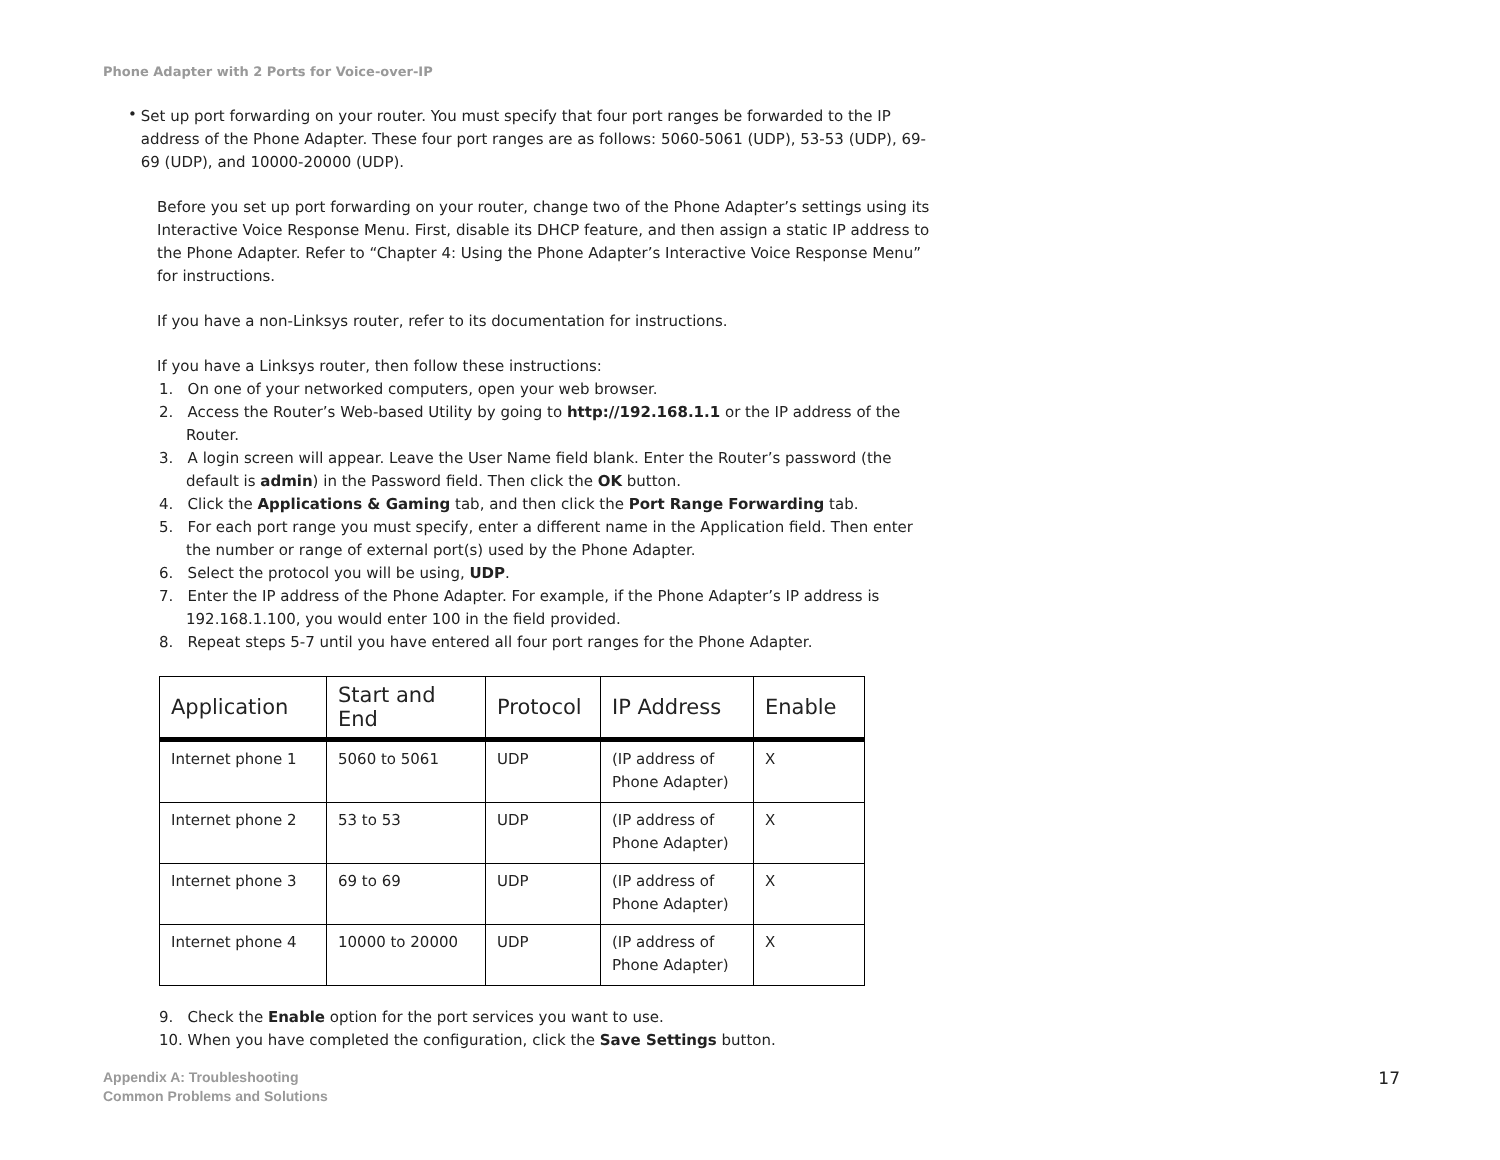Phone Adapter with 2 Ports for Voice-over-IP
•
Set up port forwarding on your router. You must specify that four port ranges be forwarded to the IP address of the Phone Adapter. These four port ranges are as follows: 5060-5061 (UDP), 53-53 (UDP), 69-69 (UDP), and 10000-20000 (UDP).
Before you set up port forwarding on your router, change two of the Phone Adapter’s settings using its Interactive Voice Response Menu. First, disable its DHCP feature, and then assign a static IP address to the Phone Adapter. Refer to “Chapter 4: Using the Phone Adapter’s Interactive Voice Response Menu” for instructions.
If you have a non-Linksys router, refer to its documentation for instructions.
If you have a Linksys router, then follow these instructions:
1. On one of your networked computers, open your web browser.
2. Access the Router’s Web-based Utility by going to http://192.168.1.1 or the IP address of the Router.
3. A login screen will appear. Leave the User Name field blank. Enter the Router’s password (the default is admin) in the Password field. Then click the OK button.
4. Click the Applications & Gaming tab, and then click the Port Range Forwarding tab.
5. For each port range you must specify, enter a different name in the Application field. Then enter the number or range of external port(s) used by the Phone Adapter.
6. Select the protocol you will be using, UDP.
7. Enter the IP address of the Phone Adapter. For example, if the Phone Adapter’s IP address is 192.168.1.100, you would enter 100 in the field provided.
8. Repeat steps 5-7 until you have entered all four port ranges for the Phone Adapter.
| Application | Start and End | Protocol | IP Address | Enable |
| --- | --- | --- | --- | --- |
| Internet phone 1 | 5060 to 5061 | UDP | (IP address of Phone Adapter) | X |
| Internet phone 2 | 53 to 53 | UDP | (IP address of Phone Adapter) | X |
| Internet phone 3 | 69 to 69 | UDP | (IP address of Phone Adapter) | X |
| Internet phone 4 | 10000 to 20000 | UDP | (IP address of Phone Adapter) | X |
9. Check the Enable option for the port services you want to use.
10. When you have completed the configuration, click the Save Settings button.
Appendix A: Troubleshooting
Common Problems and Solutions
17